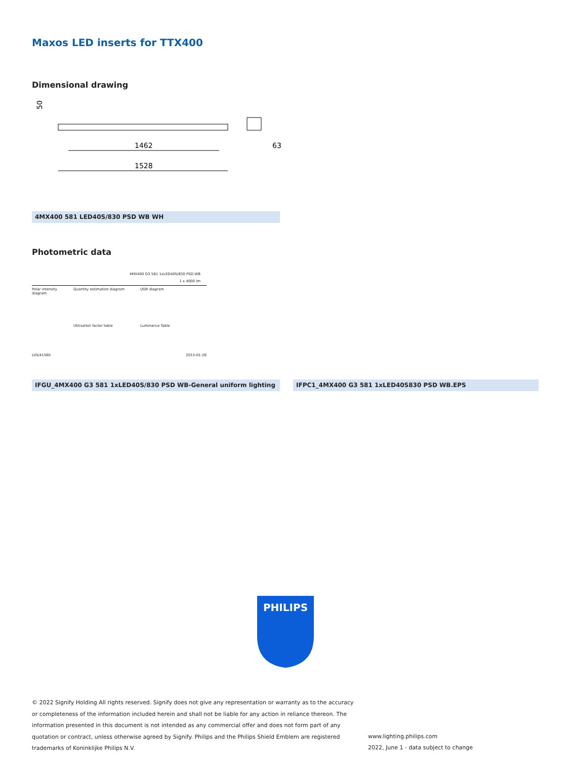Maxos LED inserts for TTX400
Dimensional drawing
50
1462
1528
63
4MX400 581 LED40S/830 PSD WB WH
Photometric data
4MX400 G3 581 1xLED40S/830 PSD WB
1 x 4000 lm
Polar intensity diagram
Quantity estimation diagram
Utilisation factor table
UGR diagram
Luminance Table
LVS/41560 2015-01-28
IFGU_4MX400 G3 581 1xLED40S/830 PSD WB-General uniform lighting IFPC1_4MX400 G3 581 1xLED40S830 PSD WB.EPS
PHILIPS
© 2022 Signify Holding All rights reserved. Signify does not give any representation or warranty as to the accuracy or completeness of the information included herein and shall not be liable for any action in reliance thereon. The information presented in this document is not intended as any commercial offer and does not form part of any quotation or contract, unless otherwise agreed by Signify. Philips and the Philips Shield Emblem are registered trademarks of Koninklijke Philips N.V.
www.lighting.philips.com
2022, June 1 - data subject to change